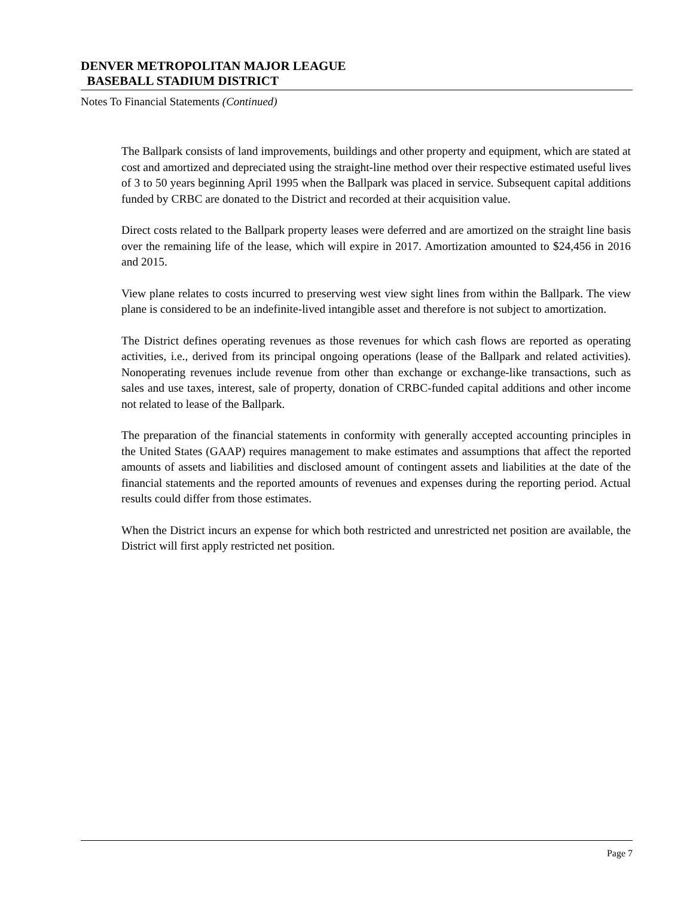DENVER METROPOLITAN MAJOR LEAGUE
BASEBALL STADIUM DISTRICT
Notes To Financial Statements (Continued)
The Ballpark consists of land improvements, buildings and other property and equipment, which are stated at cost and amortized and depreciated using the straight-line method over their respective estimated useful lives of 3 to 50 years beginning April 1995 when the Ballpark was placed in service. Subsequent capital additions funded by CRBC are donated to the District and recorded at their acquisition value.
Direct costs related to the Ballpark property leases were deferred and are amortized on the straight line basis over the remaining life of the lease, which will expire in 2017. Amortization amounted to $24,456 in 2016 and 2015.
View plane relates to costs incurred to preserving west view sight lines from within the Ballpark. The view plane is considered to be an indefinite-lived intangible asset and therefore is not subject to amortization.
The District defines operating revenues as those revenues for which cash flows are reported as operating activities, i.e., derived from its principal ongoing operations (lease of the Ballpark and related activities). Nonoperating revenues include revenue from other than exchange or exchange-like transactions, such as sales and use taxes, interest, sale of property, donation of CRBC-funded capital additions and other income not related to lease of the Ballpark.
The preparation of the financial statements in conformity with generally accepted accounting principles in the United States (GAAP) requires management to make estimates and assumptions that affect the reported amounts of assets and liabilities and disclosed amount of contingent assets and liabilities at the date of the financial statements and the reported amounts of revenues and expenses during the reporting period. Actual results could differ from those estimates.
When the District incurs an expense for which both restricted and unrestricted net position are available, the District will first apply restricted net position.
Page 7